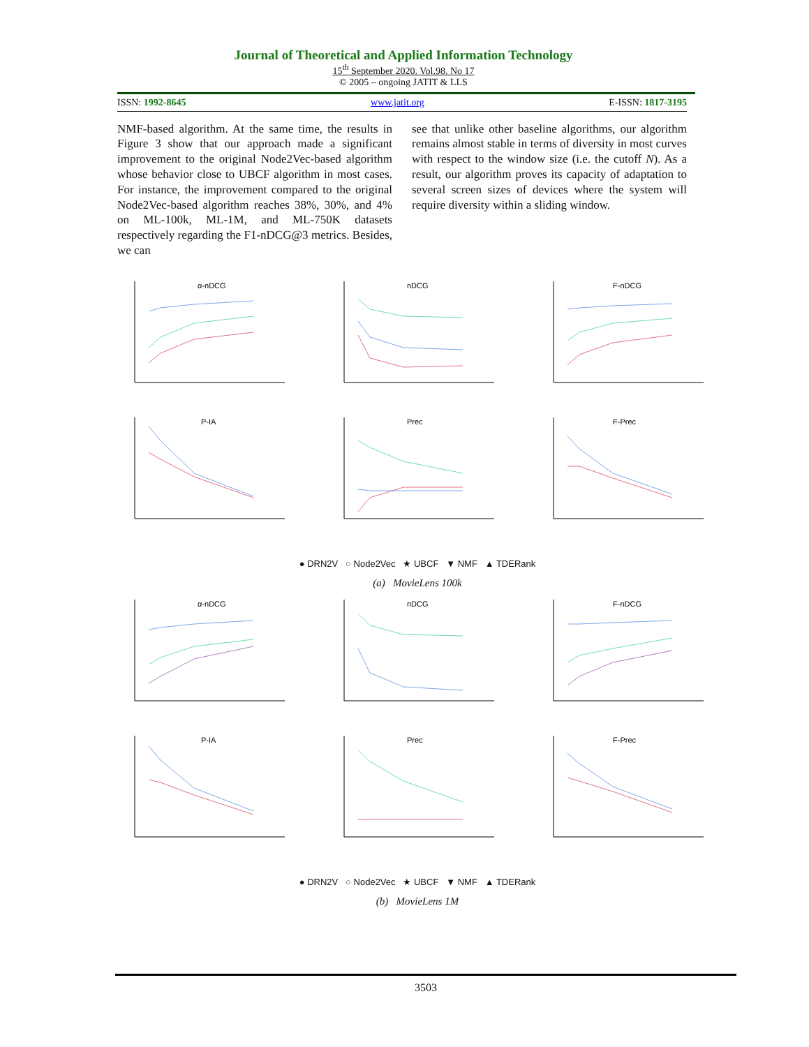Journal of Theoretical and Applied Information Technology
15<sup>th</sup> September 2020. Vol.98. No 17
© 2005 – ongoing JATIT & LLS
ISSN: 1992-8645 www.jatit.org E-ISSN: 1817-3195
NMF-based algorithm. At the same time, the results in Figure 3 show that our approach made a significant improvement to the original Node2Vec-based algorithm whose behavior close to UBCF algorithm in most cases. For instance, the improvement compared to the original Node2Vec-based algorithm reaches 38%, 30%, and 4% on ML-100k, ML-1M, and ML-750K datasets respectively regarding the F1-nDCG@3 metrics. Besides, we can
see that unlike other baseline algorithms, our algorithm remains almost stable in terms of diversity in most curves with respect to the window size (i.e. the cutoff N). As a result, our algorithm proves its capacity of adaptation to several screen sizes of devices where the system will require diversity within a sliding window.
α-nDCG
nDCG
F-nDCG
P-IA
Prec
F-Prec
● DRN2V ○ Node2Vec ★ UBCF ▼ NMF ▲ TDERank
(a) MovieLens 100k
α-nDCG
nDCG
F-nDCG
P-IA
Prec
F-Prec
● DRN2V ○ Node2Vec ★ UBCF ▼ NMF ▲ TDERank
(b) MovieLens 1M
3503